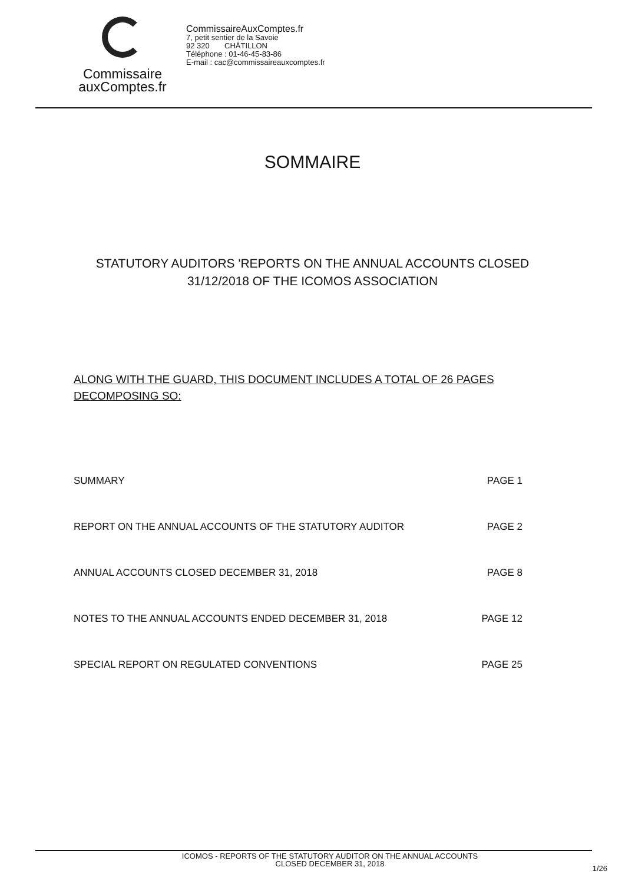Commissaire
auxComptes.fr
CommissaireAuxComptes.fr
7, petit sentier de la Savoie
92 320 CHÂTILLON
Téléphone : 01-46-45-83-86
E-mail : cac@commissaireauxcomptes.fr
SOMMAIRE
STATUTORY AUDITORS 'REPORTS ON THE ANNUAL ACCOUNTS CLOSED
31/12/2018 OF THE ICOMOS ASSOCIATION
ALONG WITH THE GUARD, THIS DOCUMENT INCLUDES A TOTAL OF 26 PAGES DECOMPOSING SO:
SUMMARY PAGE 1
REPORT ON THE ANNUAL ACCOUNTS OF THE STATUTORY AUDITOR PAGE 2
ANNUAL ACCOUNTS CLOSED DECEMBER 31, 2018 PAGE 8
NOTES TO THE ANNUAL ACCOUNTS ENDED DECEMBER 31, 2018 PAGE 12
SPECIAL REPORT ON REGULATED CONVENTIONS PAGE 25
ICOMOS - REPORTS OF THE STATUTORY AUDITOR ON THE ANNUAL ACCOUNTS
CLOSED DECEMBER 31, 2018
1/26